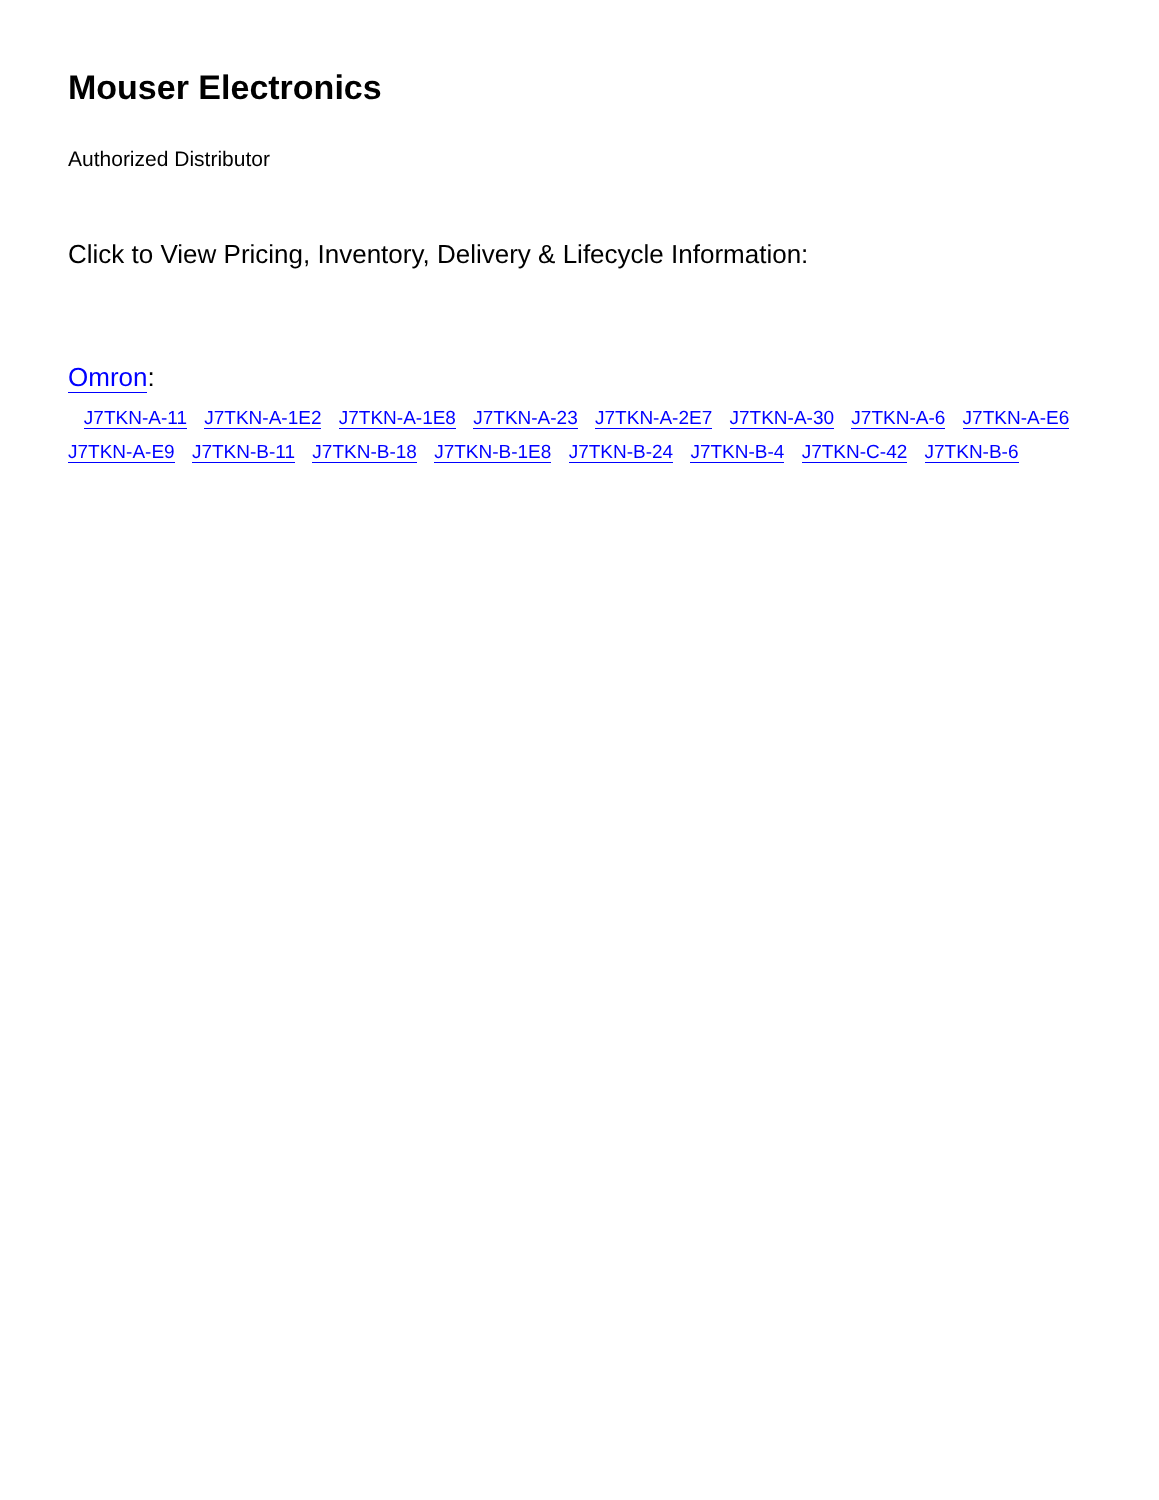Mouser Electronics
Authorized Distributor
Click to View Pricing, Inventory, Delivery & Lifecycle Information:
Omron:
J7TKN-A-11 J7TKN-A-1E2 J7TKN-A-1E8 J7TKN-A-23 J7TKN-A-2E7 J7TKN-A-30 J7TKN-A-6 J7TKN-A-E6 J7TKN-A-E9 J7TKN-B-11 J7TKN-B-18 J7TKN-B-1E8 J7TKN-B-24 J7TKN-B-4 J7TKN-C-42 J7TKN-B-6